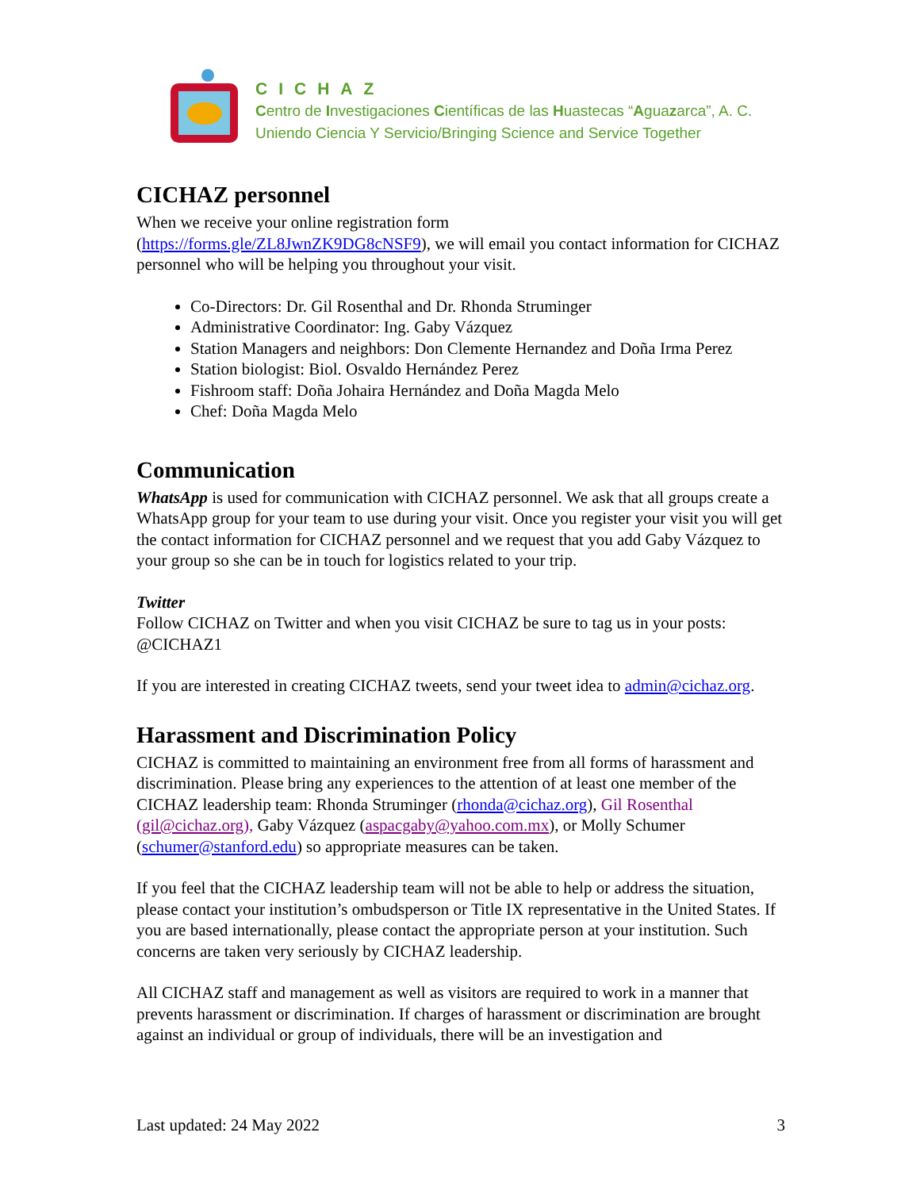CICHAZ
Centro de Investigaciones Científicas de las Huastecas “Aguazarca”, A. C.
Uniendo Ciencia Y Servicio/Bringing Science and Service Together
CICHAZ personnel
When we receive your online registration form
(https://forms.gle/ZL8JwnZK9DG8cNSF9), we will email you contact information for CICHAZ personnel who will be helping you throughout your visit.
Co-Directors: Dr. Gil Rosenthal and Dr. Rhonda Struminger
Administrative Coordinator: Ing. Gaby Vázquez
Station Managers and neighbors: Don Clemente Hernandez and Doña Irma Perez
Station biologist: Biol. Osvaldo Hernández Perez
Fishroom staff: Doña Johaira Hernández and Doña Magda Melo
Chef: Doña Magda Melo
Communication
WhatsApp is used for communication with CICHAZ personnel. We ask that all groups create a WhatsApp group for your team to use during your visit. Once you register your visit you will get the contact information for CICHAZ personnel and we request that you add Gaby Vázquez to your group so she can be in touch for logistics related to your trip.
Twitter
Follow CICHAZ on Twitter and when you visit CICHAZ be sure to tag us in your posts: @CICHAZ1
If you are interested in creating CICHAZ tweets, send your tweet idea to admin@cichaz.org.
Harassment and Discrimination Policy
CICHAZ is committed to maintaining an environment free from all forms of harassment and discrimination. Please bring any experiences to the attention of at least one member of the CICHAZ leadership team: Rhonda Struminger (rhonda@cichaz.org), Gil Rosenthal (gil@cichaz.org), Gaby Vázquez (aspacgaby@yahoo.com.mx), or Molly Schumer (schumer@stanford.edu) so appropriate measures can be taken.
If you feel that the CICHAZ leadership team will not be able to help or address the situation, please contact your institution’s ombudsperson or Title IX representative in the United States. If you are based internationally, please contact the appropriate person at your institution. Such concerns are taken very seriously by CICHAZ leadership.
All CICHAZ staff and management as well as visitors are required to work in a manner that prevents harassment or discrimination. If charges of harassment or discrimination are brought against an individual or group of individuals, there will be an investigation and
Last updated: 24 May 2022 3